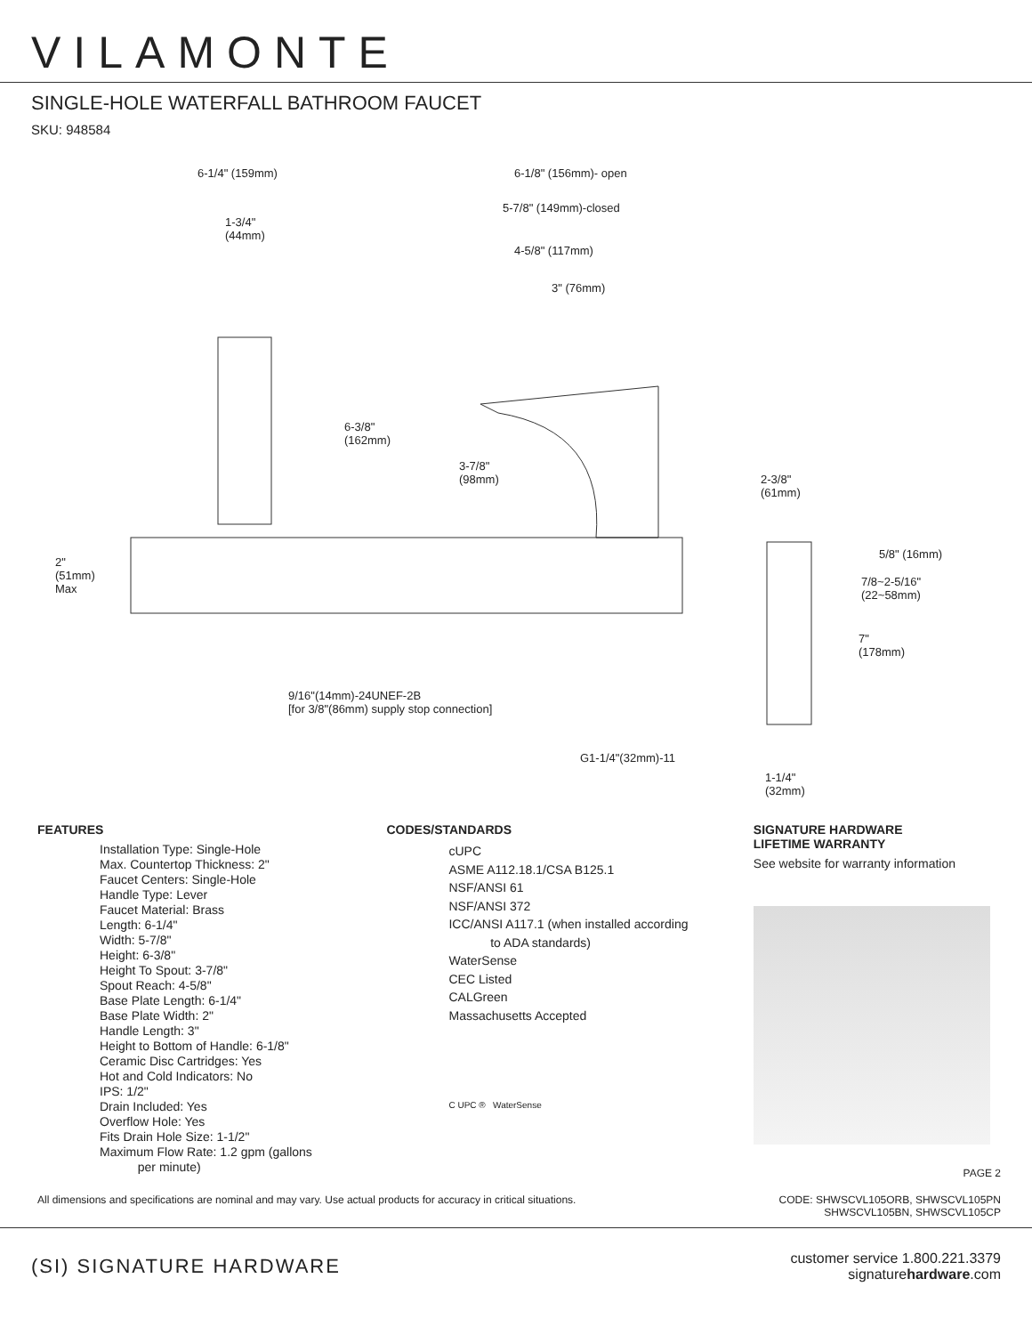VILAMONTE
SINGLE-HOLE WATERFALL BATHROOM FAUCET
SKU: 948584
6-1/4" (159mm)
1-3/4"
(44mm)
6-1/8" (156mm)- open
5-7/8" (149mm)-closed
4-5/8" (117mm)
3" (76mm)
6-3/8"
(162mm)
3-7/8"
(98mm) 2-3/8"
(61mm)
2"
(51mm)
Max
5/8" (16mm)
7/8~2-5/16"
(22~58mm)
7"
(178mm)
9/16"(14mm)-24UNEF-2B
[for 3/8"(86mm) supply stop connection]
G1-1/4"(32mm)-11
1-1/4"
(32mm)
FEATURES
Installation Type: Single-Hole
Max. Countertop Thickness: 2"
Faucet Centers: Single-Hole
Handle Type: Lever
Faucet Material: Brass
Length: 6-1/4"
Width: 5-7/8"
Height: 6-3/8"
Height To Spout: 3-7/8"
Spout Reach: 4-5/8"
Base Plate Length: 6-1/4"
Base Plate Width: 2"
Handle Length: 3"
Height to Bottom of Handle: 6-1/8"
Ceramic Disc Cartridges: Yes
Hot and Cold Indicators: No
IPS: 1/2"
Drain Included: Yes
Overflow Hole: Yes
Fits Drain Hole Size: 1-1/2"
Maximum Flow Rate: 1.2 gpm (gallons
per minute)
CODES/STANDARDS
cUPC
ASME A112.18.1/CSA B125.1
NSF/ANSI 61
NSF/ANSI 372
ICC/ANSI A117.1 (when installed according
to ADA standards)
WaterSense
CEC Listed
CALGreen
Massachusetts Accepted
C UPC ® WaterSense
SIGNATURE HARDWARE
LIFETIME WARRANTY
See website for warranty information
PAGE 2
All dimensions and specifications are nominal and may vary. Use actual products for accuracy in critical situations. CODE: SHWSCVL105ORB, SHWSCVL105PN
SHWSCVL105BN, SHWSCVL105CP
(SI) SIGNATURE HARDWARE customer service 1.800.221.3379
signaturehardware.com